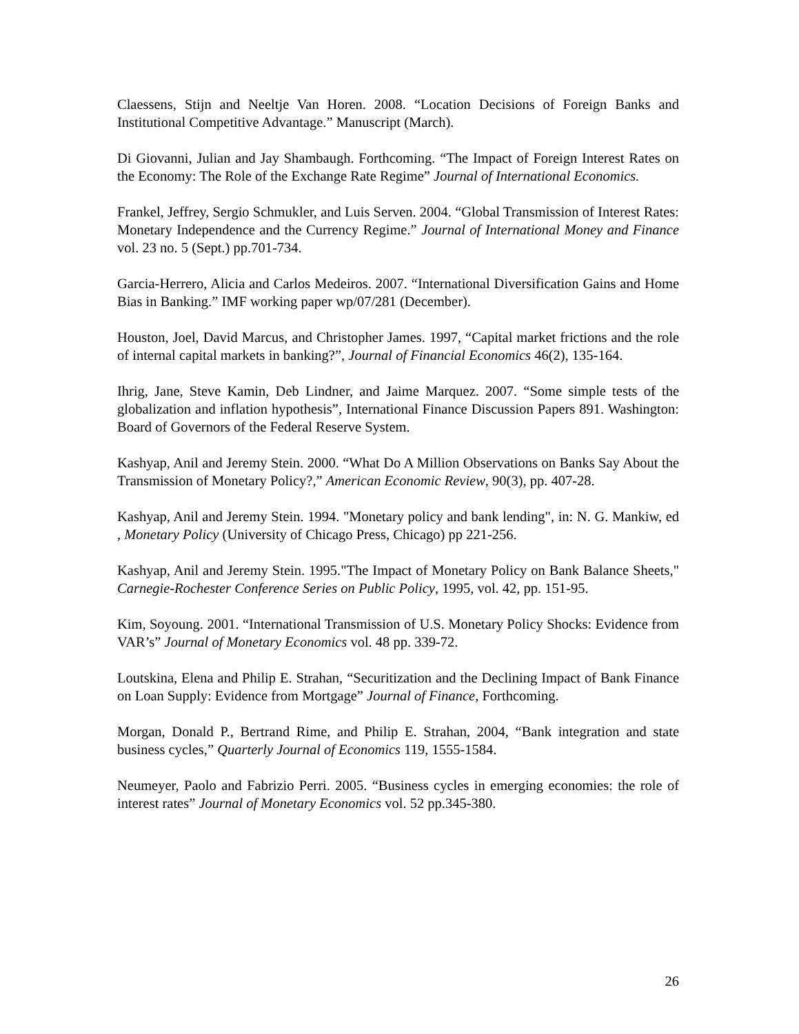Claessens, Stijn and Neeltje Van Horen. 2008. “Location Decisions of Foreign Banks and Institutional Competitive Advantage.” Manuscript (March).
Di Giovanni, Julian and Jay Shambaugh. Forthcoming. “The Impact of Foreign Interest Rates on the Economy: The Role of the Exchange Rate Regime” Journal of International Economics.
Frankel, Jeffrey, Sergio Schmukler, and Luis Serven. 2004. “Global Transmission of Interest Rates: Monetary Independence and the Currency Regime.” Journal of International Money and Finance vol. 23 no. 5 (Sept.) pp.701-734.
Garcia-Herrero, Alicia and Carlos Medeiros. 2007. “International Diversification Gains and Home Bias in Banking.” IMF working paper wp/07/281 (December).
Houston, Joel, David Marcus, and Christopher James. 1997, “Capital market frictions and the role of internal capital markets in banking?”, Journal of Financial Economics 46(2), 135-164.
Ihrig, Jane, Steve Kamin, Deb Lindner, and Jaime Marquez. 2007. “Some simple tests of the globalization and inflation hypothesis”, International Finance Discussion Papers 891. Washington: Board of Governors of the Federal Reserve System.
Kashyap, Anil and Jeremy Stein. 2000. “What Do A Million Observations on Banks Say About the Transmission of Monetary Policy?,” American Economic Review, 90(3), pp. 407-28.
Kashyap, Anil and Jeremy Stein. 1994. "Monetary policy and bank lending", in: N. G. Mankiw, ed , Monetary Policy (University of Chicago Press, Chicago) pp 221-256.
Kashyap, Anil and Jeremy Stein. 1995."The Impact of Monetary Policy on Bank Balance Sheets," Carnegie-Rochester Conference Series on Public Policy, 1995, vol. 42, pp. 151-95.
Kim, Soyoung. 2001. “International Transmission of U.S. Monetary Policy Shocks: Evidence from VAR’s” Journal of Monetary Economics vol. 48 pp. 339-72.
Loutskina, Elena and Philip E. Strahan, “Securitization and the Declining Impact of Bank Finance on Loan Supply: Evidence from Mortgage” Journal of Finance, Forthcoming.
Morgan, Donald P., Bertrand Rime, and Philip E. Strahan, 2004, “Bank integration and state business cycles,” Quarterly Journal of Economics 119, 1555-1584.
Neumeyer, Paolo and Fabrizio Perri. 2005. “Business cycles in emerging economies: the role of interest rates” Journal of Monetary Economics vol. 52 pp.345-380.
26